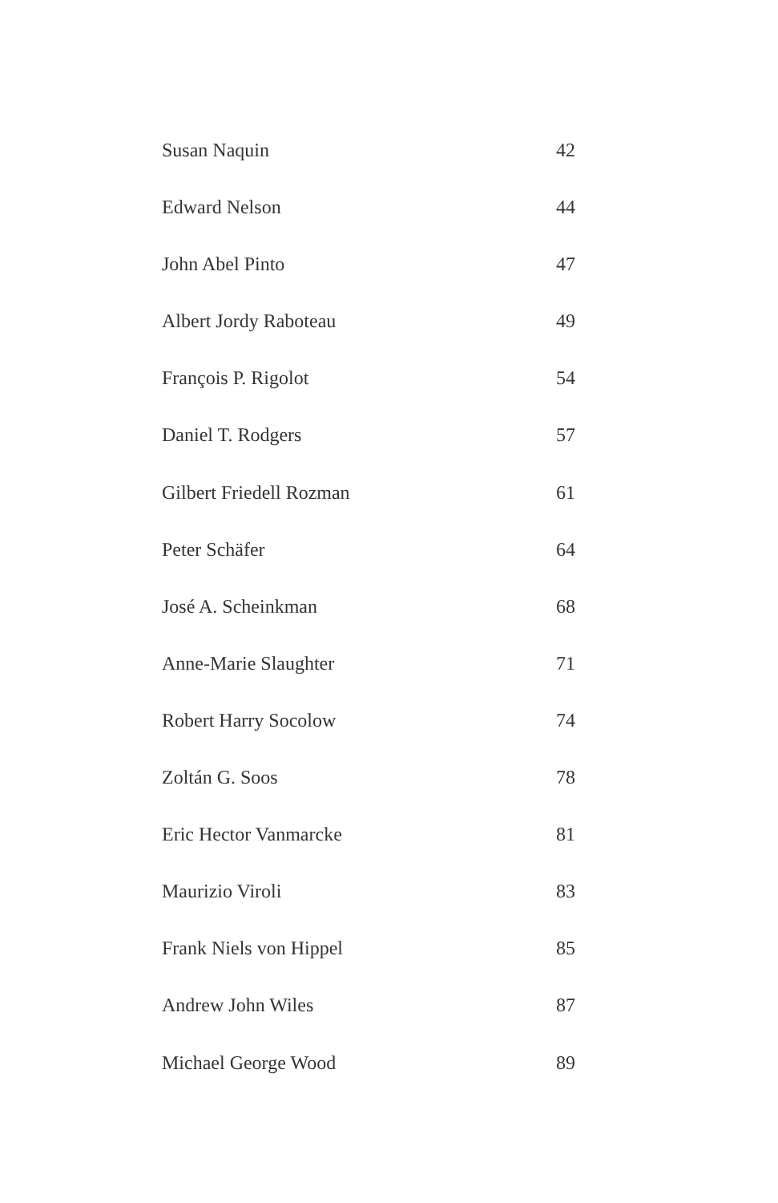Susan Naquin 42
Edward Nelson 44
John Abel Pinto 47
Albert Jordy Raboteau 49
François P. Rigolot 54
Daniel T. Rodgers 57
Gilbert Friedell Rozman 61
Peter Schäfer 64
José A. Scheinkman 68
Anne-Marie Slaughter 71
Robert Harry Socolow 74
Zoltán G. Soos 78
Eric Hector Vanmarcke 81
Maurizio Viroli 83
Frank Niels von Hippel 85
Andrew John Wiles 87
Michael George Wood 89